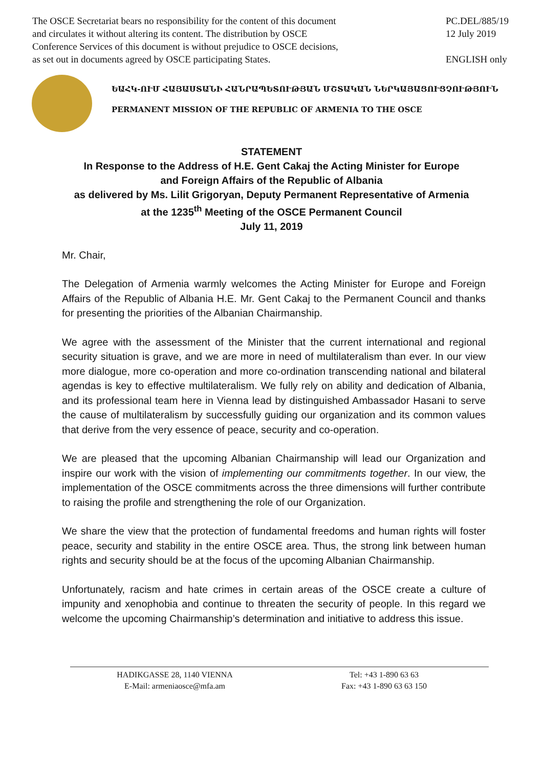The OSCE Secretariat bears no responsibility for the content of this document
and circulates it without altering its content. The distribution by OSCE
Conference Services of this document is without prejudice to OSCE decisions,
as set out in documents agreed by OSCE participating States.
PC.DEL/885/19
12 July 2019
ENGLISH only
ԵԱՀԿ-ՈՒՄ ՀԱՅԱՍՏԱՆԻ ՀԱՆՐԱՊԵՏՈՒԹՅԱՆ ՄՇՏԱԿԱՆ ՆԵՐԿԱՅԱՑՈՒՑՉՈՒԹՅՈՒՆ
PERMANENT MISSION OF THE REPUBLIC OF ARMENIA TO THE OSCE
STATEMENT
In Response to the Address of H.E. Gent Cakaj the Acting Minister for Europe
and Foreign Affairs of the Republic of Albania
as delivered by Ms. Lilit Grigoryan, Deputy Permanent Representative of Armenia
at the 1235<sup>th</sup> Meeting of the OSCE Permanent Council
July 11, 2019
Mr. Chair,
The Delegation of Armenia warmly welcomes the Acting Minister for Europe and Foreign Affairs of the Republic of Albania H.E. Mr. Gent Cakaj to the Permanent Council and thanks for presenting the priorities of the Albanian Chairmanship.
We agree with the assessment of the Minister that the current international and regional security situation is grave, and we are more in need of multilateralism than ever. In our view more dialogue, more co-operation and more co-ordination transcending national and bilateral agendas is key to effective multilateralism. We fully rely on ability and dedication of Albania, and its professional team here in Vienna lead by distinguished Ambassador Hasani to serve the cause of multilateralism by successfully guiding our organization and its common values that derive from the very essence of peace, security and co-operation.
We are pleased that the upcoming Albanian Chairmanship will lead our Organization and inspire our work with the vision of implementing our commitments together. In our view, the implementation of the OSCE commitments across the three dimensions will further contribute to raising the profile and strengthening the role of our Organization.
We share the view that the protection of fundamental freedoms and human rights will foster peace, security and stability in the entire OSCE area. Thus, the strong link between human rights and security should be at the focus of the upcoming Albanian Chairmanship.
Unfortunately, racism and hate crimes in certain areas of the OSCE create a culture of impunity and xenophobia and continue to threaten the security of people. In this regard we welcome the upcoming Chairmanship’s determination and initiative to address this issue.
HADIKGASSE 28, 1140 VIENNA
E-Mail: armeniaosce@mfa.am
Tel: +43 1-890 63 63
Fax: +43 1-890 63 63 150